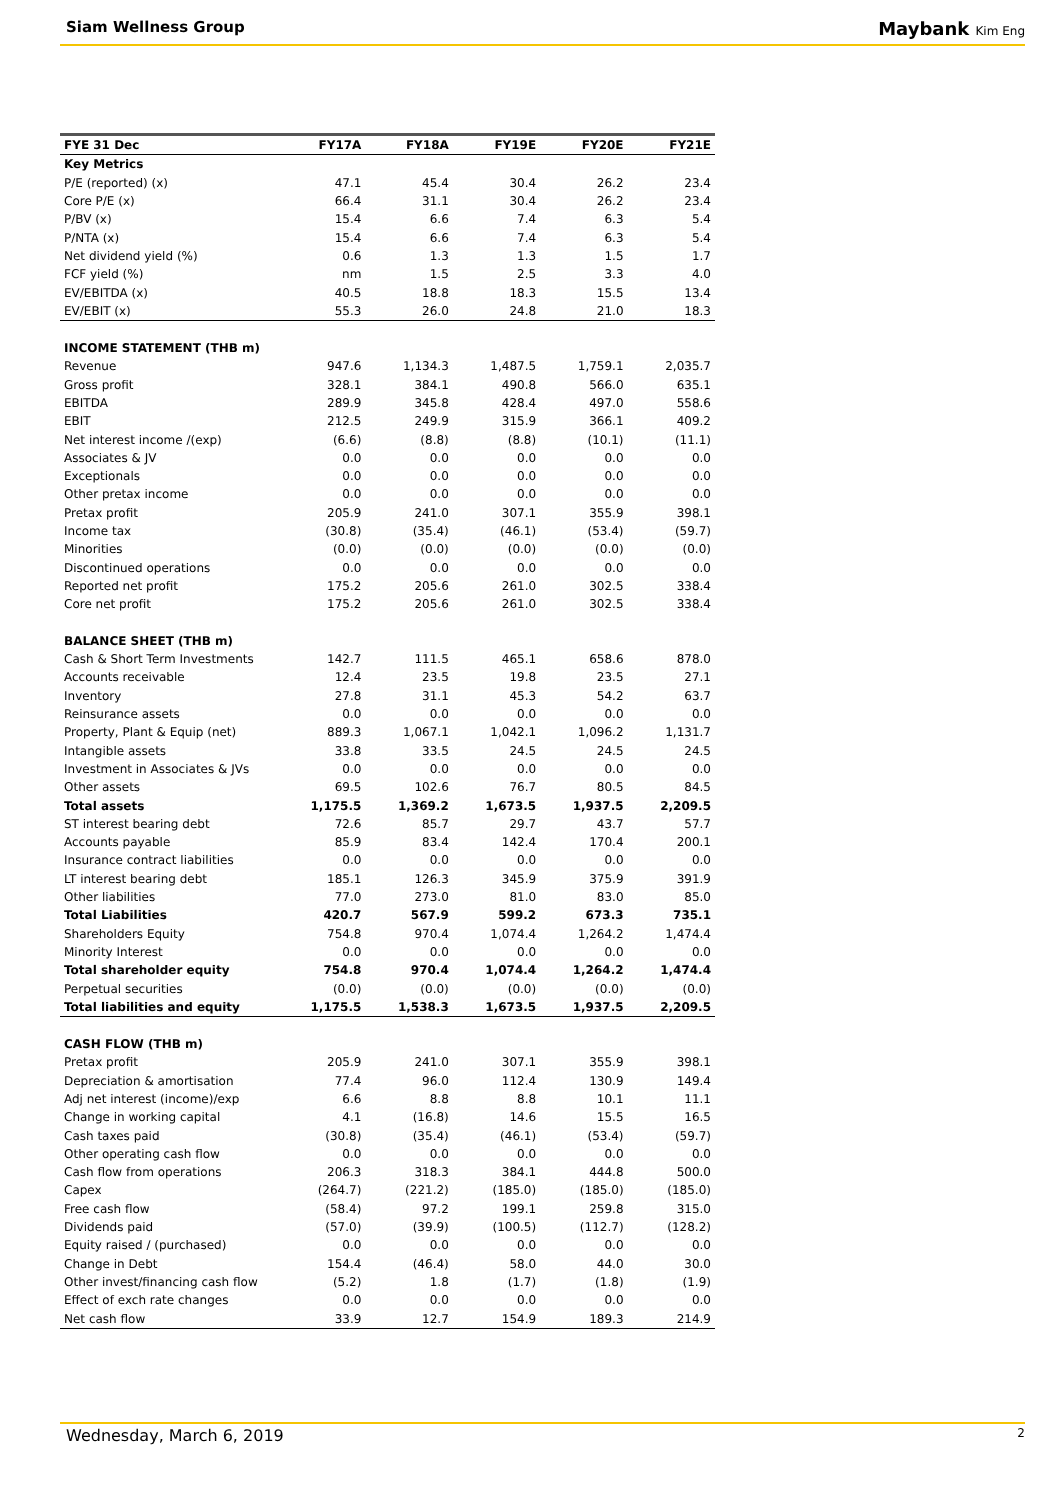Siam Wellness Group Maybank Kim Eng
| FYE 31 Dec | FY17A | FY18A | FY19E | FY20E | FY21E |
| --- | --- | --- | --- | --- | --- |
| Key Metrics | | | | | |
| P/E (reported) (x) | 47.1 | 45.4 | 30.4 | 26.2 | 23.4 |
| Core P/E (x) | 66.4 | 31.1 | 30.4 | 26.2 | 23.4 |
| P/BV (x) | 15.4 | 6.6 | 7.4 | 6.3 | 5.4 |
| P/NTA (x) | 15.4 | 6.6 | 7.4 | 6.3 | 5.4 |
| Net dividend yield (%) | 0.6 | 1.3 | 1.3 | 1.5 | 1.7 |
| FCF yield (%) | nm | 1.5 | 2.5 | 3.3 | 4.0 |
| EV/EBITDA (x) | 40.5 | 18.8 | 18.3 | 15.5 | 13.4 |
| EV/EBIT (x) | 55.3 | 26.0 | 24.8 | 21.0 | 18.3 |
| INCOME STATEMENT (THB m) | | | | | |
| Revenue | 947.6 | 1,134.3 | 1,487.5 | 1,759.1 | 2,035.7 |
| Gross profit | 328.1 | 384.1 | 490.8 | 566.0 | 635.1 |
| EBITDA | 289.9 | 345.8 | 428.4 | 497.0 | 558.6 |
| EBIT | 212.5 | 249.9 | 315.9 | 366.1 | 409.2 |
| Net interest income /(exp) | (6.6) | (8.8) | (8.8) | (10.1) | (11.1) |
| Associates & JV | 0.0 | 0.0 | 0.0 | 0.0 | 0.0 |
| Exceptionals | 0.0 | 0.0 | 0.0 | 0.0 | 0.0 |
| Other pretax income | 0.0 | 0.0 | 0.0 | 0.0 | 0.0 |
| Pretax profit | 205.9 | 241.0 | 307.1 | 355.9 | 398.1 |
| Income tax | (30.8) | (35.4) | (46.1) | (53.4) | (59.7) |
| Minorities | (0.0) | (0.0) | (0.0) | (0.0) | (0.0) |
| Discontinued operations | 0.0 | 0.0 | 0.0 | 0.0 | 0.0 |
| Reported net profit | 175.2 | 205.6 | 261.0 | 302.5 | 338.4 |
| Core net profit | 175.2 | 205.6 | 261.0 | 302.5 | 338.4 |
| BALANCE SHEET (THB m) | | | | | |
| Cash & Short Term Investments | 142.7 | 111.5 | 465.1 | 658.6 | 878.0 |
| Accounts receivable | 12.4 | 23.5 | 19.8 | 23.5 | 27.1 |
| Inventory | 27.8 | 31.1 | 45.3 | 54.2 | 63.7 |
| Reinsurance assets | 0.0 | 0.0 | 0.0 | 0.0 | 0.0 |
| Property, Plant & Equip (net) | 889.3 | 1,067.1 | 1,042.1 | 1,096.2 | 1,131.7 |
| Intangible assets | 33.8 | 33.5 | 24.5 | 24.5 | 24.5 |
| Investment in Associates & JVs | 0.0 | 0.0 | 0.0 | 0.0 | 0.0 |
| Other assets | 69.5 | 102.6 | 76.7 | 80.5 | 84.5 |
| Total assets | 1,175.5 | 1,369.2 | 1,673.5 | 1,937.5 | 2,209.5 |
| ST interest bearing debt | 72.6 | 85.7 | 29.7 | 43.7 | 57.7 |
| Accounts payable | 85.9 | 83.4 | 142.4 | 170.4 | 200.1 |
| Insurance contract liabilities | 0.0 | 0.0 | 0.0 | 0.0 | 0.0 |
| LT interest bearing debt | 185.1 | 126.3 | 345.9 | 375.9 | 391.9 |
| Other liabilities | 77.0 | 273.0 | 81.0 | 83.0 | 85.0 |
| Total Liabilities | 420.7 | 567.9 | 599.2 | 673.3 | 735.1 |
| Shareholders Equity | 754.8 | 970.4 | 1,074.4 | 1,264.2 | 1,474.4 |
| Minority Interest | 0.0 | 0.0 | 0.0 | 0.0 | 0.0 |
| Total shareholder equity | 754.8 | 970.4 | 1,074.4 | 1,264.2 | 1,474.4 |
| Perpetual securities | (0.0) | (0.0) | (0.0) | (0.0) | (0.0) |
| Total liabilities and equity | 1,175.5 | 1,538.3 | 1,673.5 | 1,937.5 | 2,209.5 |
| CASH FLOW (THB m) | | | | | |
| Pretax profit | 205.9 | 241.0 | 307.1 | 355.9 | 398.1 |
| Depreciation & amortisation | 77.4 | 96.0 | 112.4 | 130.9 | 149.4 |
| Adj net interest (income)/exp | 6.6 | 8.8 | 8.8 | 10.1 | 11.1 |
| Change in working capital | 4.1 | (16.8) | 14.6 | 15.5 | 16.5 |
| Cash taxes paid | (30.8) | (35.4) | (46.1) | (53.4) | (59.7) |
| Other operating cash flow | 0.0 | 0.0 | 0.0 | 0.0 | 0.0 |
| Cash flow from operations | 206.3 | 318.3 | 384.1 | 444.8 | 500.0 |
| Capex | (264.7) | (221.2) | (185.0) | (185.0) | (185.0) |
| Free cash flow | (58.4) | 97.2 | 199.1 | 259.8 | 315.0 |
| Dividends paid | (57.0) | (39.9) | (100.5) | (112.7) | (128.2) |
| Equity raised / (purchased) | 0.0 | 0.0 | 0.0 | 0.0 | 0.0 |
| Change in Debt | 154.4 | (46.4) | 58.0 | 44.0 | 30.0 |
| Other invest/financing cash flow | (5.2) | 1.8 | (1.7) | (1.8) | (1.9) |
| Effect of exch rate changes | 0.0 | 0.0 | 0.0 | 0.0 | 0.0 |
| Net cash flow | 33.9 | 12.7 | 154.9 | 189.3 | 214.9 |
Wednesday, March 6, 2019 2